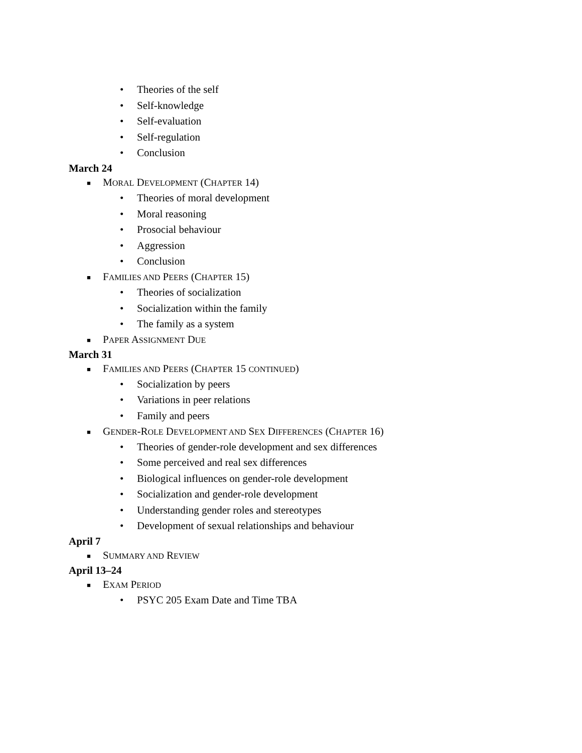• Theories of the self
• Self-knowledge
• Self-evaluation
• Self-regulation
• Conclusion
March 24
■ MORAL DEVELOPMENT (CHAPTER 14)
• Theories of moral development
• Moral reasoning
• Prosocial behaviour
• Aggression
• Conclusion
■ FAMILIES AND PEERS (CHAPTER 15)
• Theories of socialization
• Socialization within the family
• The family as a system
■ PAPER ASSIGNMENT DUE
March 31
■ FAMILIES AND PEERS (CHAPTER 15 CONTINUED)
• Socialization by peers
• Variations in peer relations
• Family and peers
■ GENDER-ROLE DEVELOPMENT AND SEX DIFFERENCES (CHAPTER 16)
• Theories of gender-role development and sex differences
• Some perceived and real sex differences
• Biological influences on gender-role development
• Socialization and gender-role development
• Understanding gender roles and stereotypes
• Development of sexual relationships and behaviour
April 7
■ SUMMARY AND REVIEW
April 13–24
■ EXAM PERIOD
• PSYC 205 Exam Date and Time TBA